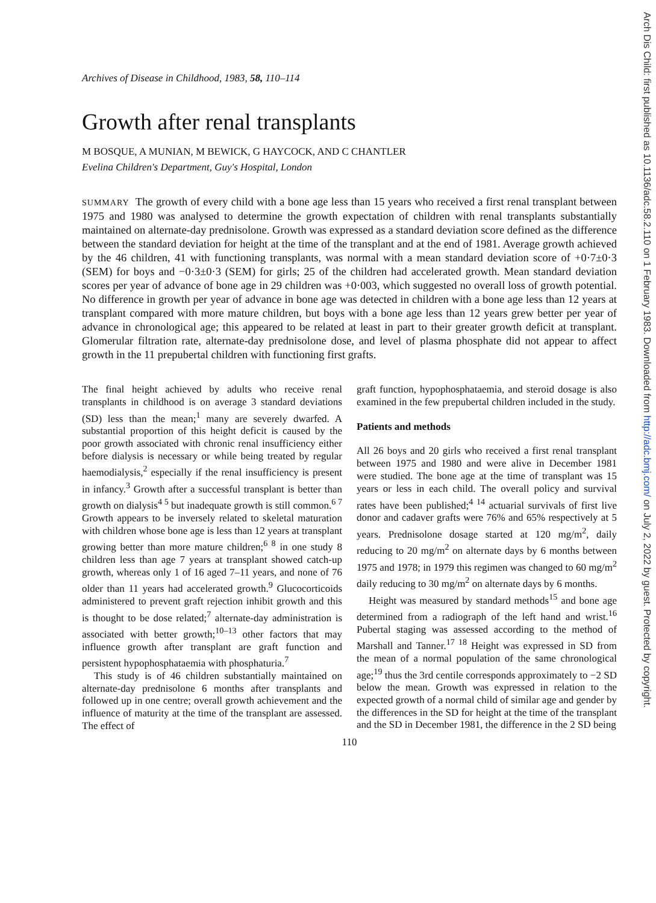Archives of Disease in Childhood, 1983, 58, 110–114
Growth after renal transplants
M BOSQUE, A MUNIAN, M BEWICK, G HAYCOCK, AND C CHANTLER
Evelina Children's Department, Guy's Hospital, London
SUMMARY The growth of every child with a bone age less than 15 years who received a first renal transplant between 1975 and 1980 was analysed to determine the growth expectation of children with renal transplants substantially maintained on alternate-day prednisolone. Growth was expressed as a standard deviation score defined as the difference between the standard deviation for height at the time of the transplant and at the end of 1981. Average growth achieved by the 46 children, 41 with functioning transplants, was normal with a mean standard deviation score of +0·7±0·3 (SEM) for boys and −0·3±0·3 (SEM) for girls; 25 of the children had accelerated growth. Mean standard deviation scores per year of advance of bone age in 29 children was +0·003, which suggested no overall loss of growth potential. No difference in growth per year of advance in bone age was detected in children with a bone age less than 12 years at transplant compared with more mature children, but boys with a bone age less than 12 years grew better per year of advance in chronological age; this appeared to be related at least in part to their greater growth deficit at transplant. Glomerular filtration rate, alternate-day prednisolone dose, and level of plasma phosphate did not appear to affect growth in the 11 prepubertal children with functioning first grafts.
The final height achieved by adults who receive renal transplants in childhood is on average 3 standard deviations (SD) less than the mean;<sup>1</sup> many are severely dwarfed. A substantial proportion of this height deficit is caused by the poor growth associated with chronic renal insufficiency either before dialysis is necessary or while being treated by regular haemodialysis,<sup>2</sup> especially if the renal insufficiency is present in infancy.<sup>3</sup> Growth after a successful transplant is better than growth on dialysis<sup>4 5</sup> but inadequate growth is still common.<sup>6 7</sup> Growth appears to be inversely related to skeletal maturation with children whose bone age is less than 12 years at transplant growing better than more mature children;<sup>6 8</sup> in one study 8 children less than age 7 years at transplant showed catch-up growth, whereas only 1 of 16 aged 7–11 years, and none of 76 older than 11 years had accelerated growth.<sup>9</sup> Glucocorticoids administered to prevent graft rejection inhibit growth and this is thought to be dose related;<sup>7</sup> alternate-day administration is associated with better growth;<sup>10–13</sup> other factors that may influence growth after transplant are graft function and persistent hypophosphataemia with phosphaturia.<sup>7</sup>
This study is of 46 children substantially maintained on alternate-day prednisolone 6 months after transplants and followed up in one centre; overall growth achievement and the influence of maturity at the time of the transplant are assessed. The effect of
graft function, hypophosphataemia, and steroid dosage is also examined in the few prepubertal children included in the study.
Patients and methods
All 26 boys and 20 girls who received a first renal transplant between 1975 and 1980 and were alive in December 1981 were studied. The bone age at the time of transplant was 15 years or less in each child. The overall policy and survival rates have been published;<sup>4 14</sup> actuarial survivals of first live donor and cadaver grafts were 76% and 65% respectively at 5 years. Prednisolone dosage started at 120 mg/m<sup>2</sup>, daily reducing to 20 mg/m<sup>2</sup> on alternate days by 6 months between 1975 and 1978; in 1979 this regimen was changed to 60 mg/m<sup>2</sup> daily reducing to 30 mg/m<sup>2</sup> on alternate days by 6 months.
Height was measured by standard methods<sup>15</sup> and bone age determined from a radiograph of the left hand and wrist.<sup>16</sup> Pubertal staging was assessed according to the method of Marshall and Tanner.<sup>17 18</sup> Height was expressed in SD from the mean of a normal population of the same chronological age;<sup>19</sup> thus the 3rd centile corresponds approximately to −2 SD below the mean. Growth was expressed in relation to the expected growth of a normal child of similar age and gender by the differences in the SD for height at the time of the transplant and the SD in December 1981, the difference in the 2 SD being
110
Arch Dis Child: first published as 10.1136/adc.58.2.110 on 1 February 1983. Downloaded from http://adc.bmj.com/ on July 2, 2022 by guest. Protected by copyright.